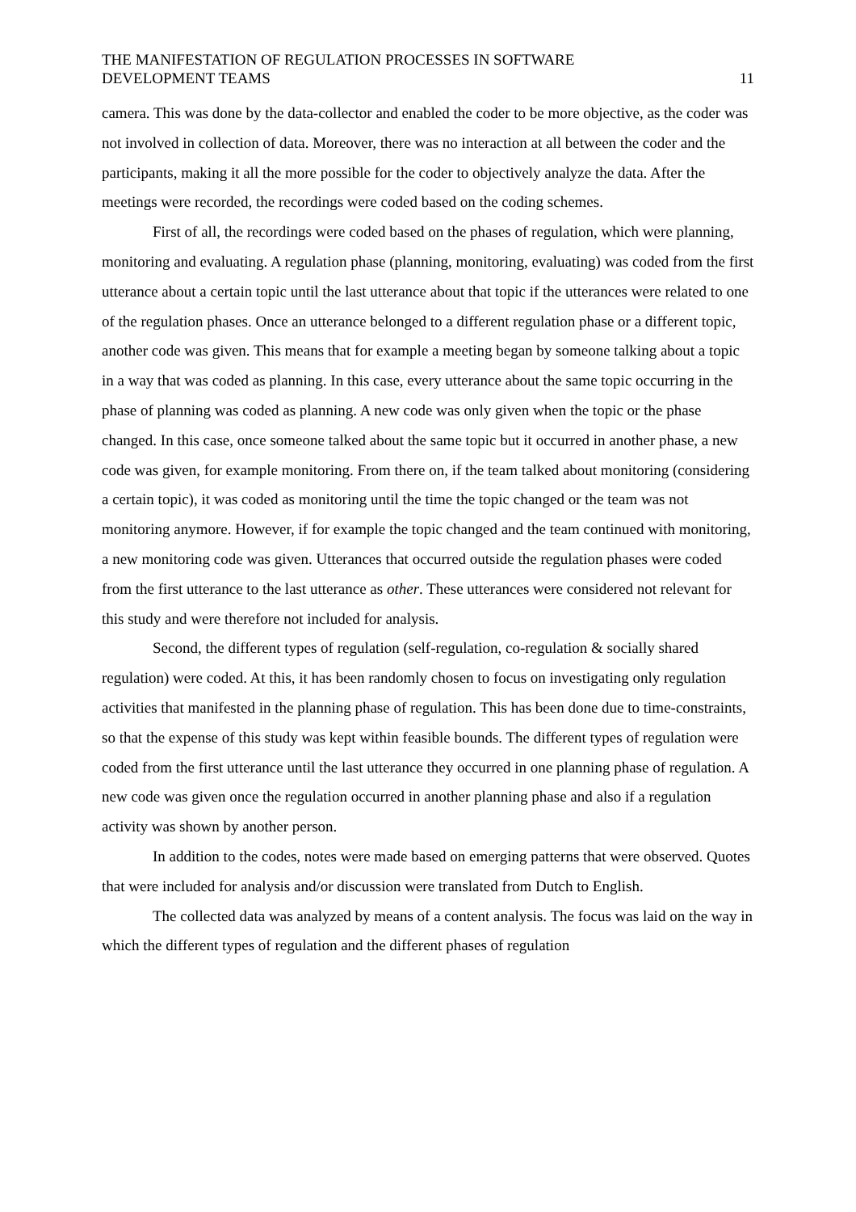THE MANIFESTATION OF REGULATION PROCESSES IN SOFTWARE
DEVELOPMENT TEAMS
11
camera. This was done by the data-collector and enabled the coder to be more objective, as the coder was not involved in collection of data. Moreover, there was no interaction at all between the coder and the participants, making it all the more possible for the coder to objectively analyze the data. After the meetings were recorded, the recordings were coded based on the coding schemes.
First of all, the recordings were coded based on the phases of regulation, which were planning, monitoring and evaluating. A regulation phase (planning, monitoring, evaluating) was coded from the first utterance about a certain topic until the last utterance about that topic if the utterances were related to one of the regulation phases. Once an utterance belonged to a different regulation phase or a different topic, another code was given. This means that for example a meeting began by someone talking about a topic in a way that was coded as planning. In this case, every utterance about the same topic occurring in the phase of planning was coded as planning. A new code was only given when the topic or the phase changed. In this case, once someone talked about the same topic but it occurred in another phase, a new code was given, for example monitoring. From there on, if the team talked about monitoring (considering a certain topic), it was coded as monitoring until the time the topic changed or the team was not monitoring anymore. However, if for example the topic changed and the team continued with monitoring, a new monitoring code was given. Utterances that occurred outside the regulation phases were coded from the first utterance to the last utterance as other. These utterances were considered not relevant for this study and were therefore not included for analysis.
Second, the different types of regulation (self-regulation, co-regulation & socially shared regulation) were coded. At this, it has been randomly chosen to focus on investigating only regulation activities that manifested in the planning phase of regulation. This has been done due to time-constraints, so that the expense of this study was kept within feasible bounds. The different types of regulation were coded from the first utterance until the last utterance they occurred in one planning phase of regulation. A new code was given once the regulation occurred in another planning phase and also if a regulation activity was shown by another person.
In addition to the codes, notes were made based on emerging patterns that were observed. Quotes that were included for analysis and/or discussion were translated from Dutch to English.
The collected data was analyzed by means of a content analysis. The focus was laid on the way in which the different types of regulation and the different phases of regulation